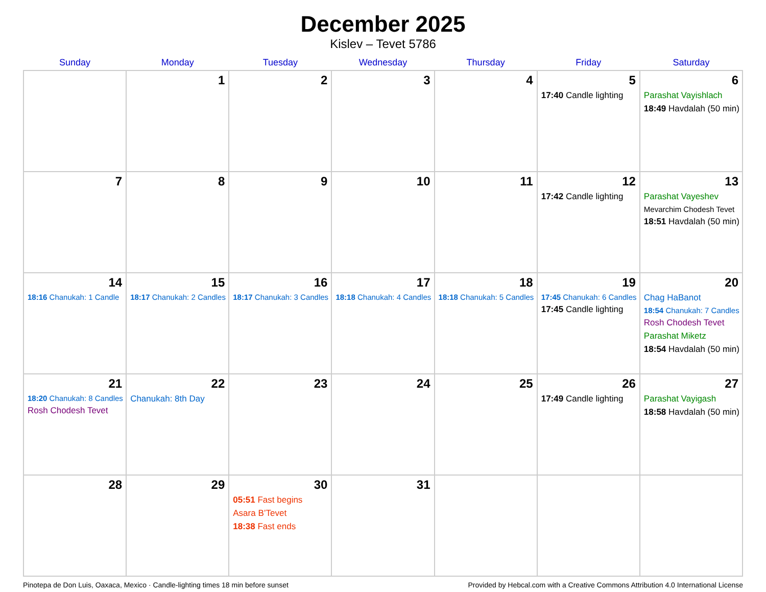December 2025
Kislev – Tevet 5786
| Sunday | Monday | Tuesday | Wednesday | Thursday | Friday | Saturday |
| --- | --- | --- | --- | --- | --- | --- |
| | 1 | 2 | 3 | 4 | 5 17:40 Candle lighting | 6 Parashat Vayishlach 18:49 Havdalah (50 min) |
| 7 | 8 | 9 | 10 | 11 | 12 17:42 Candle lighting | 13 Parashat Vayeshev Mevarchim Chodesh Tevet 18:51 Havdalah (50 min) |
| 14 18:16 Chanukah: 1 Candle | 15 18:17 Chanukah: 2 Candles | 16 18:17 Chanukah: 3 Candles | 17 18:18 Chanukah: 4 Candles | 18 18:18 Chanukah: 5 Candles | 19 17:45 Chanukah: 6 Candles 17:45 Candle lighting | 20 Chag HaBanot 18:54 Chanukah: 7 Candles Rosh Chodesh Tevet Parashat Miketz 18:54 Havdalah (50 min) |
| 21 18:20 Chanukah: 8 Candles Rosh Chodesh Tevet | 22 Chanukah: 8th Day | 23 | 24 | 25 | 26 17:49 Candle lighting | 27 Parashat Vayigash 18:58 Havdalah (50 min) |
| 28 | 29 | 30 05:51 Fast begins Asara B’Tevet 18:38 Fast ends | 31 | | | |
Pinotepa de Don Luis, Oaxaca, Mexico · Candle-lighting times 18 min before sunset Provided by Hebcal.com with a Creative Commons Attribution 4.0 International License